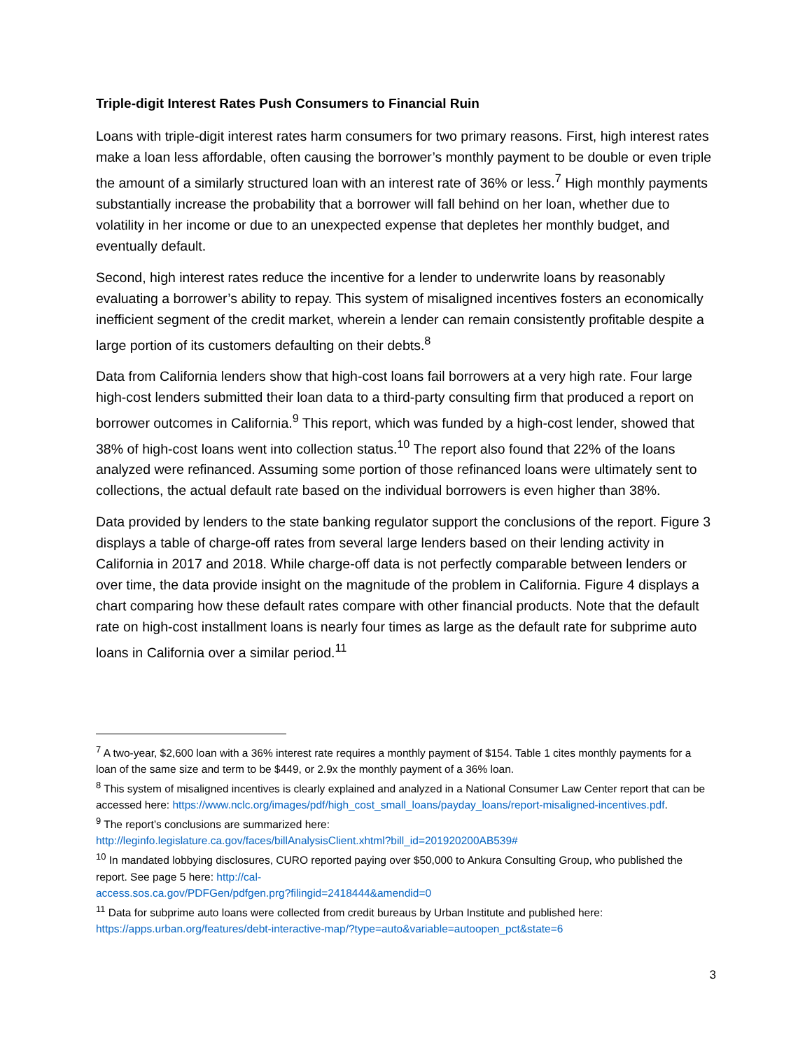Triple-digit Interest Rates Push Consumers to Financial Ruin
Loans with triple-digit interest rates harm consumers for two primary reasons. First, high interest rates make a loan less affordable, often causing the borrower’s monthly payment to be double or even triple the amount of a similarly structured loan with an interest rate of 36% or less.<sup>7</sup> High monthly payments substantially increase the probability that a borrower will fall behind on her loan, whether due to volatility in her income or due to an unexpected expense that depletes her monthly budget, and eventually default.
Second, high interest rates reduce the incentive for a lender to underwrite loans by reasonably evaluating a borrower’s ability to repay. This system of misaligned incentives fosters an economically inefficient segment of the credit market, wherein a lender can remain consistently profitable despite a large portion of its customers defaulting on their debts.<sup>8</sup>
Data from California lenders show that high-cost loans fail borrowers at a very high rate. Four large high-cost lenders submitted their loan data to a third-party consulting firm that produced a report on borrower outcomes in California.<sup>9</sup> This report, which was funded by a high-cost lender, showed that 38% of high-cost loans went into collection status.<sup>10</sup> The report also found that 22% of the loans analyzed were refinanced. Assuming some portion of those refinanced loans were ultimately sent to collections, the actual default rate based on the individual borrowers is even higher than 38%.
Data provided by lenders to the state banking regulator support the conclusions of the report. Figure 3 displays a table of charge-off rates from several large lenders based on their lending activity in California in 2017 and 2018. While charge-off data is not perfectly comparable between lenders or over time, the data provide insight on the magnitude of the problem in California. Figure 4 displays a chart comparing how these default rates compare with other financial products. Note that the default rate on high-cost installment loans is nearly four times as large as the default rate for subprime auto loans in California over a similar period.<sup>11</sup>
<sup>7</sup> A two-year, $2,600 loan with a 36% interest rate requires a monthly payment of $154. Table 1 cites monthly payments for a loan of the same size and term to be $449, or 2.9x the monthly payment of a 36% loan.
<sup>8</sup> This system of misaligned incentives is clearly explained and analyzed in a National Consumer Law Center report that can be accessed here: https://www.nclc.org/images/pdf/high_cost_small_loans/payday_loans/report-misaligned-incentives.pdf.
<sup>9</sup> The report’s conclusions are summarized here:
http://leginfo.legislature.ca.gov/faces/billAnalysisClient.xhtml?bill_id=201920200AB539#
<sup>10</sup> In mandated lobbying disclosures, CURO reported paying over $50,000 to Ankura Consulting Group, who published the report. See page 5 here: http://cal-
access.sos.ca.gov/PDFGen/pdfgen.prg?filingid=2418444&amendid=0
<sup>11</sup> Data for subprime auto loans were collected from credit bureaus by Urban Institute and published here: https://apps.urban.org/features/debt-interactive-map/?type=auto&variable=autoopen_pct&state=6
3